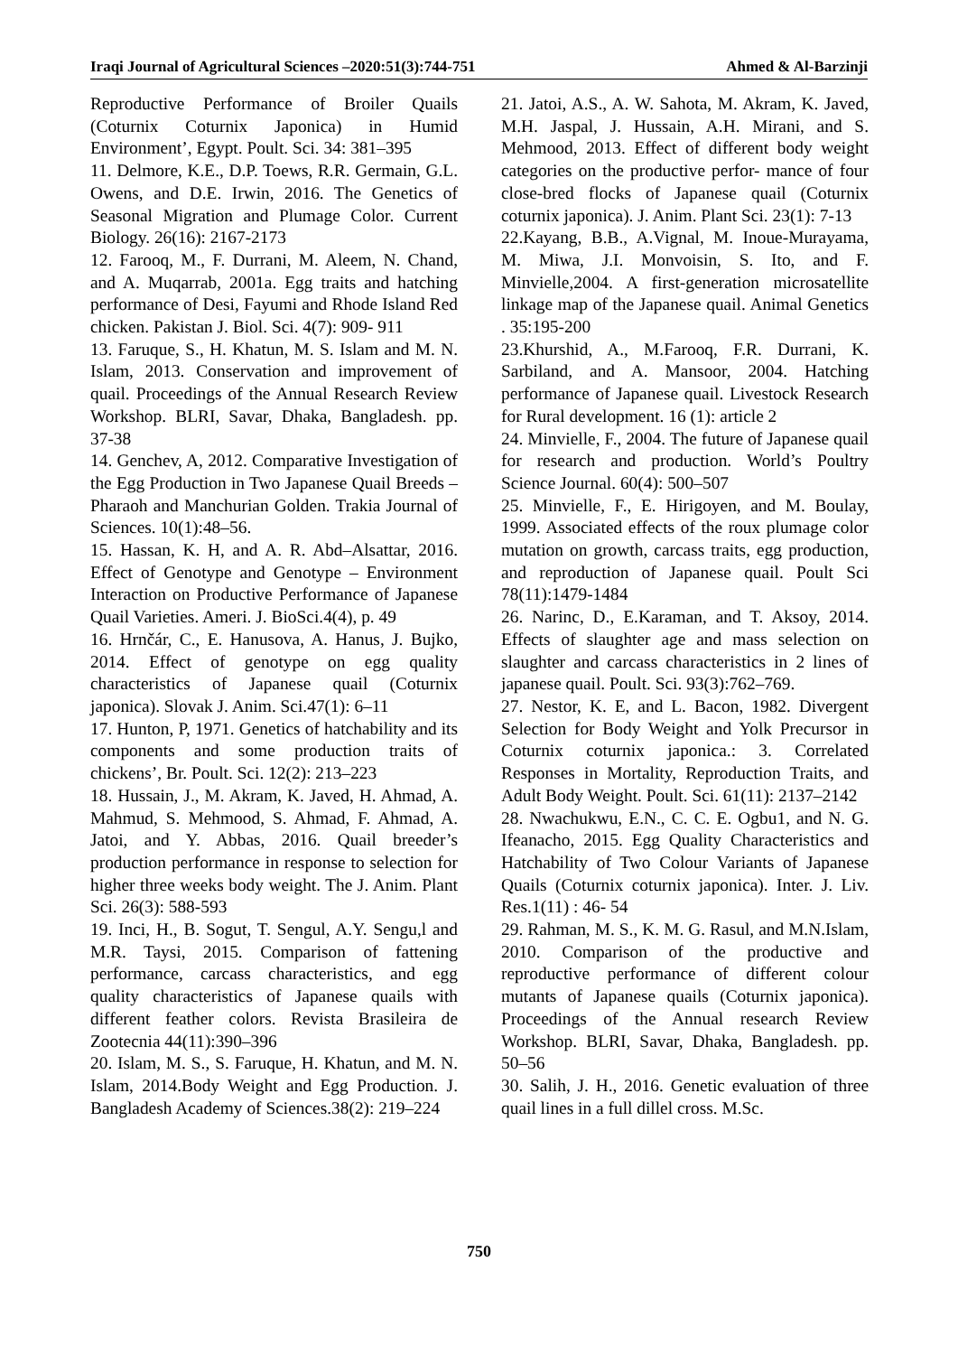Iraqi Journal of Agricultural Sciences –2020:51(3):744-751 Ahmed & Al-Barzinji
Reproductive Performance of Broiler Quails (Coturnix Coturnix Japonica) in Humid Environment’, Egypt. Poult. Sci. 34: 381–395
11. Delmore, K.E., D.P. Toews, R.R. Germain, G.L. Owens, and D.E. Irwin, 2016. The Genetics of Seasonal Migration and Plumage Color. Current Biology. 26(16): 2167-2173
12. Farooq, M., F. Durrani, M. Aleem, N. Chand, and A. Muqarrab, 2001a. Egg traits and hatching performance of Desi, Fayumi and Rhode Island Red chicken. Pakistan J. Biol. Sci. 4(7): 909- 911
13. Faruque, S., H. Khatun, M. S. Islam and M. N. Islam, 2013. Conservation and improvement of quail. Proceedings of the Annual Research Review Workshop. BLRI, Savar, Dhaka, Bangladesh. pp. 37-38
14. Genchev, A, 2012. Comparative Investigation of the Egg Production in Two Japanese Quail Breeds – Pharaoh and Manchurian Golden. Trakia Journal of Sciences. 10(1):48–56.
15. Hassan, K. H, and A. R. Abd–Alsattar, 2016. Effect of Genotype and Genotype – Environment Interaction on Productive Performance of Japanese Quail Varieties. Ameri. J. BioSci.4(4), p. 49
16. Hrnčár, C., E. Hanusova, A. Hanus, J. Bujko, 2014. Effect of genotype on egg quality characteristics of Japanese quail (Coturnix japonica). Slovak J. Anim. Sci.47(1): 6–11
17. Hunton, P, 1971. Genetics of hatchability and its components and some production traits of chickens’, Br. Poult. Sci. 12(2): 213–223
18. Hussain, J., M. Akram, K. Javed, H. Ahmad, A. Mahmud, S. Mehmood, S. Ahmad, F. Ahmad, A. Jatoi, and Y. Abbas, 2016. Quail breeder’s production performance in response to selection for higher three weeks body weight. The J. Anim. Plant Sci. 26(3): 588-593
19. Inci, H., B. Sogut, T. Sengul, A.Y. Sengu,l and M.R. Taysi, 2015. Comparison of fattening performance, carcass characteristics, and egg quality characteristics of Japanese quails with different feather colors. Revista Brasileira de Zootecnia 44(11):390–396
20. Islam, M. S., S. Faruque, H. Khatun, and M. N. Islam, 2014.Body Weight and Egg Production. J. Bangladesh Academy of Sciences.38(2): 219–224
21. Jatoi, A.S., A. W. Sahota, M. Akram, K. Javed, M.H. Jaspal, J. Hussain, A.H. Mirani, and S. Mehmood, 2013. Effect of different body weight categories on the productive perfor- mance of four close-bred flocks of Japanese quail (Coturnix coturnix japonica). J. Anim. Plant Sci. 23(1): 7-13
22.Kayang, B.B., A.Vignal, M. Inoue-Murayama, M. Miwa, J.I. Monvoisin, S. Ito, and F. Minvielle,2004. A first-generation microsatellite linkage map of the Japanese quail. Animal Genetics . 35:195-200
23.Khurshid, A., M.Farooq, F.R. Durrani, K. Sarbiland, and A. Mansoor, 2004. Hatching performance of Japanese quail. Livestock Research for Rural development. 16 (1): article 2
24. Minvielle, F., 2004. The future of Japanese quail for research and production. World’s Poultry Science Journal. 60(4): 500–507
25. Minvielle, F., E. Hirigoyen, and M. Boulay, 1999. Associated effects of the roux plumage color mutation on growth, carcass traits, egg production, and reproduction of Japanese quail. Poult Sci 78(11):1479-1484
26. Narinc, D., E.Karaman, and T. Aksoy, 2014. Effects of slaughter age and mass selection on slaughter and carcass characteristics in 2 lines of japanese quail. Poult. Sci. 93(3):762–769.
27. Nestor, K. E, and L. Bacon, 1982. Divergent Selection for Body Weight and Yolk Precursor in Coturnix coturnix japonica.: 3. Correlated Responses in Mortality, Reproduction Traits, and Adult Body Weight. Poult. Sci. 61(11): 2137–2142
28. Nwachukwu, E.N., C. C. E. Ogbu1, and N. G. Ifeanacho, 2015. Egg Quality Characteristics and Hatchability of Two Colour Variants of Japanese Quails (Coturnix coturnix japonica). Inter. J. Liv. Res.1(11) : 46- 54
29. Rahman, M. S., K. M. G. Rasul, and M.N.Islam, 2010. Comparison of the productive and reproductive performance of different colour mutants of Japanese quails (Coturnix japonica). Proceedings of the Annual research Review Workshop. BLRI, Savar, Dhaka, Bangladesh. pp. 50–56
30. Salih, J. H., 2016. Genetic evaluation of three quail lines in a full dillel cross. M.Sc.
750